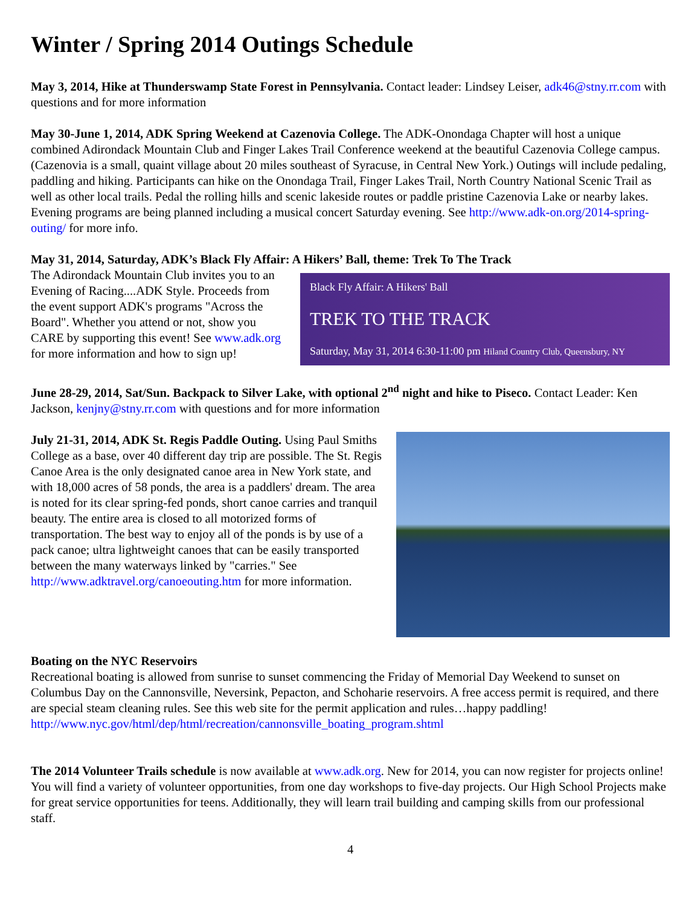Winter / Spring 2014 Outings Schedule
May 3, 2014, Hike at Thunderswamp State Forest in Pennsylvania. Contact leader: Lindsey Leiser, adk46@stny.rr.com with questions and for more information
May 30-June 1, 2014, ADK Spring Weekend at Cazenovia College. The ADK-Onondaga Chapter will host a unique combined Adirondack Mountain Club and Finger Lakes Trail Conference weekend at the beautiful Cazenovia College campus. (Cazenovia is a small, quaint village about 20 miles southeast of Syracuse, in Central New York.) Outings will include pedaling, paddling and hiking. Participants can hike on the Onondaga Trail, Finger Lakes Trail, North Country National Scenic Trail as well as other local trails. Pedal the rolling hills and scenic lakeside routes or paddle pristine Cazenovia Lake or nearby lakes. Evening programs are being planned including a musical concert Saturday evening. See http://www.adk-on.org/2014-spring-outing/ for more info.
May 31, 2014, Saturday, ADK’s Black Fly Affair: A Hikers’ Ball, theme: Trek To The Track
The Adirondack Mountain Club invites you to an Evening of Racing....ADK Style. Proceeds from the event support ADK's programs "Across the Board". Whether you attend or not, show you CARE by supporting this event! See www.adk.org for more information and how to sign up!
Black Fly Affair: A Hikers' Ball
TREK TO THE TRACK
Saturday, May 31, 2014 6:30-11:00 pm Hiland Country Club, Queensbury, NY
June 28-29, 2014, Sat/Sun. Backpack to Silver Lake, with optional 2<sup>nd</sup> night and hike to Piseco. Contact Leader: Ken Jackson, kenjny@stny.rr.com with questions and for more information
July 21-31, 2014, ADK St. Regis Paddle Outing. Using Paul Smiths College as a base, over 40 different day trip are possible. The St. Regis Canoe Area is the only designated canoe area in New York state, and with 18,000 acres of 58 ponds, the area is a paddlers' dream. The area is noted for its clear spring-fed ponds, short canoe carries and tranquil beauty. The entire area is closed to all motorized forms of transportation. The best way to enjoy all of the ponds is by use of a pack canoe; ultra lightweight canoes that can be easily transported between the many waterways linked by "carries." See http://www.adktravel.org/canoeouting.htm for more information.
Boating on the NYC Reservoirs
Recreational boating is allowed from sunrise to sunset commencing the Friday of Memorial Day Weekend to sunset on Columbus Day on the Cannonsville, Neversink, Pepacton, and Schoharie reservoirs. A free access permit is required, and there are special steam cleaning rules. See this web site for the permit application and rules…happy paddling! http://www.nyc.gov/html/dep/html/recreation/cannonsville_boating_program.shtml
The 2014 Volunteer Trails schedule is now available at www.adk.org. New for 2014, you can now register for projects online! You will find a variety of volunteer opportunities, from one day workshops to five-day projects. Our High School Projects make for great service opportunities for teens. Additionally, they will learn trail building and camping skills from our professional staff.
4